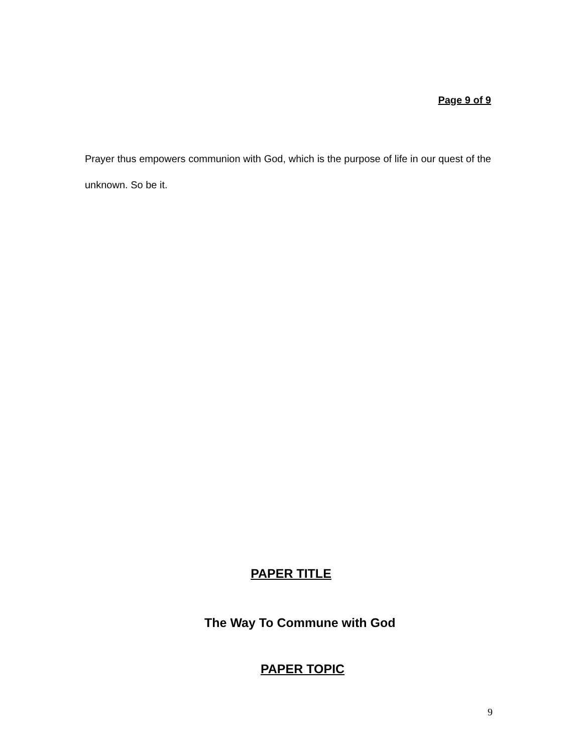Page 9 of 9
Prayer thus empowers communion with God, which is the purpose of life in our quest of the unknown. So be it.
PAPER TITLE
The Way To Commune with God
PAPER TOPIC
9